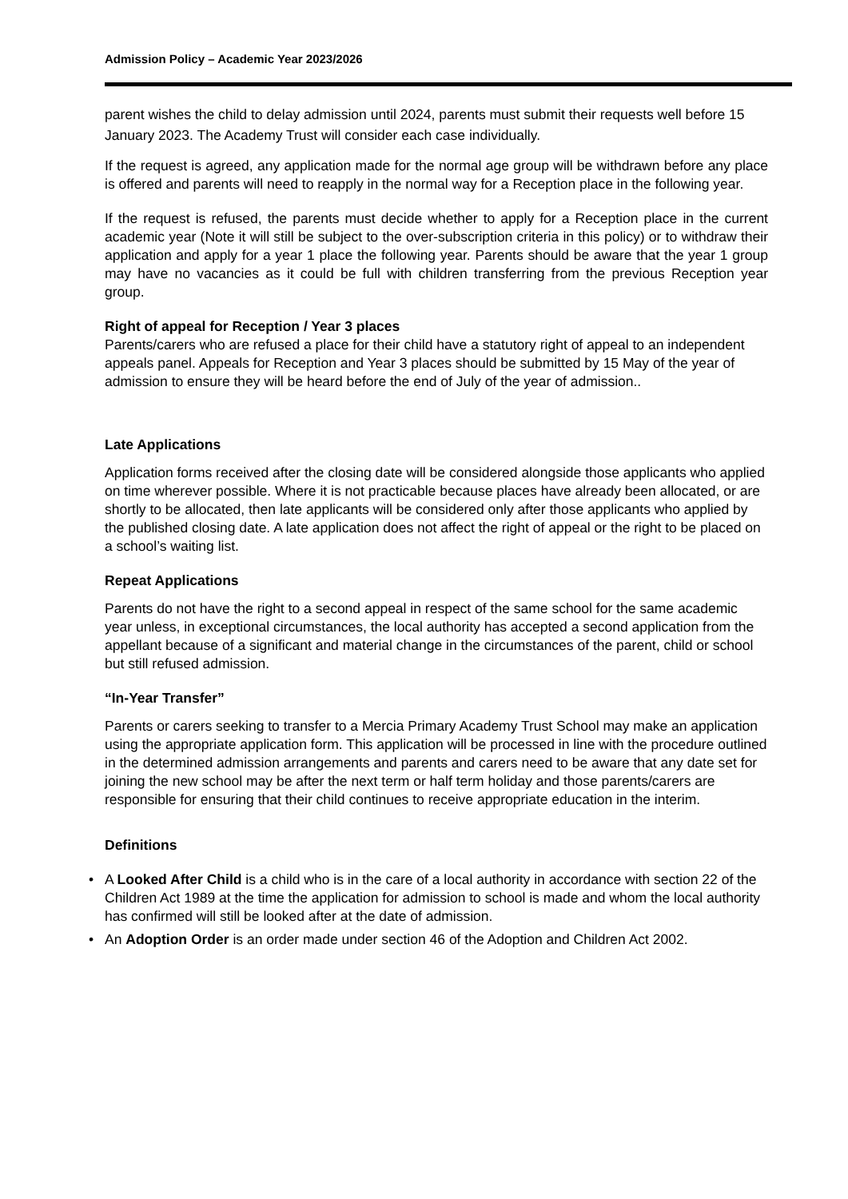Admission Policy – Academic Year 2023/2026
parent wishes the child to delay admission until 2024, parents must submit their requests well before 15 January 2023. The Academy Trust will consider each case individually.
If the request is agreed, any application made for the normal age group will be withdrawn before any place is offered and parents will need to reapply in the normal way for a Reception place in the following year.
If the request is refused, the parents must decide whether to apply for a Reception place in the current academic year (Note it will still be subject to the over-subscription criteria in this policy) or to withdraw their application and apply for a year 1 place the following year. Parents should be aware that the year 1 group may have no vacancies as it could be full with children transferring from the previous Reception year group.
Right of appeal for Reception / Year 3 places
Parents/carers who are refused a place for their child have a statutory right of appeal to an independent appeals panel. Appeals for Reception and Year 3 places should be submitted by 15 May of the year of admission to ensure they will be heard before the end of July of the year of admission..
Late Applications
Application forms received after the closing date will be considered alongside those applicants who applied on time wherever possible. Where it is not practicable because places have already been allocated, or are shortly to be allocated, then late applicants will be considered only after those applicants who applied by the published closing date. A late application does not affect the right of appeal or the right to be placed on a school’s waiting list.
Repeat Applications
Parents do not have the right to a second appeal in respect of the same school for the same academic year unless, in exceptional circumstances, the local authority has accepted a second application from the appellant because of a significant and material change in the circumstances of the parent, child or school but still refused admission.
“In-Year Transfer”
Parents or carers seeking to transfer to a Mercia Primary Academy Trust School may make an application using the appropriate application form. This application will be processed in line with the procedure outlined in the determined admission arrangements and parents and carers need to be aware that any date set for joining the new school may be after the next term or half term holiday and those parents/carers are responsible for ensuring that their child continues to receive appropriate education in the interim.
Definitions
• A Looked After Child is a child who is in the care of a local authority in accordance with section 22 of the Children Act 1989 at the time the application for admission to school is made and whom the local authority has confirmed will still be looked after at the date of admission.
• An Adoption Order is an order made under section 46 of the Adoption and Children Act 2002.